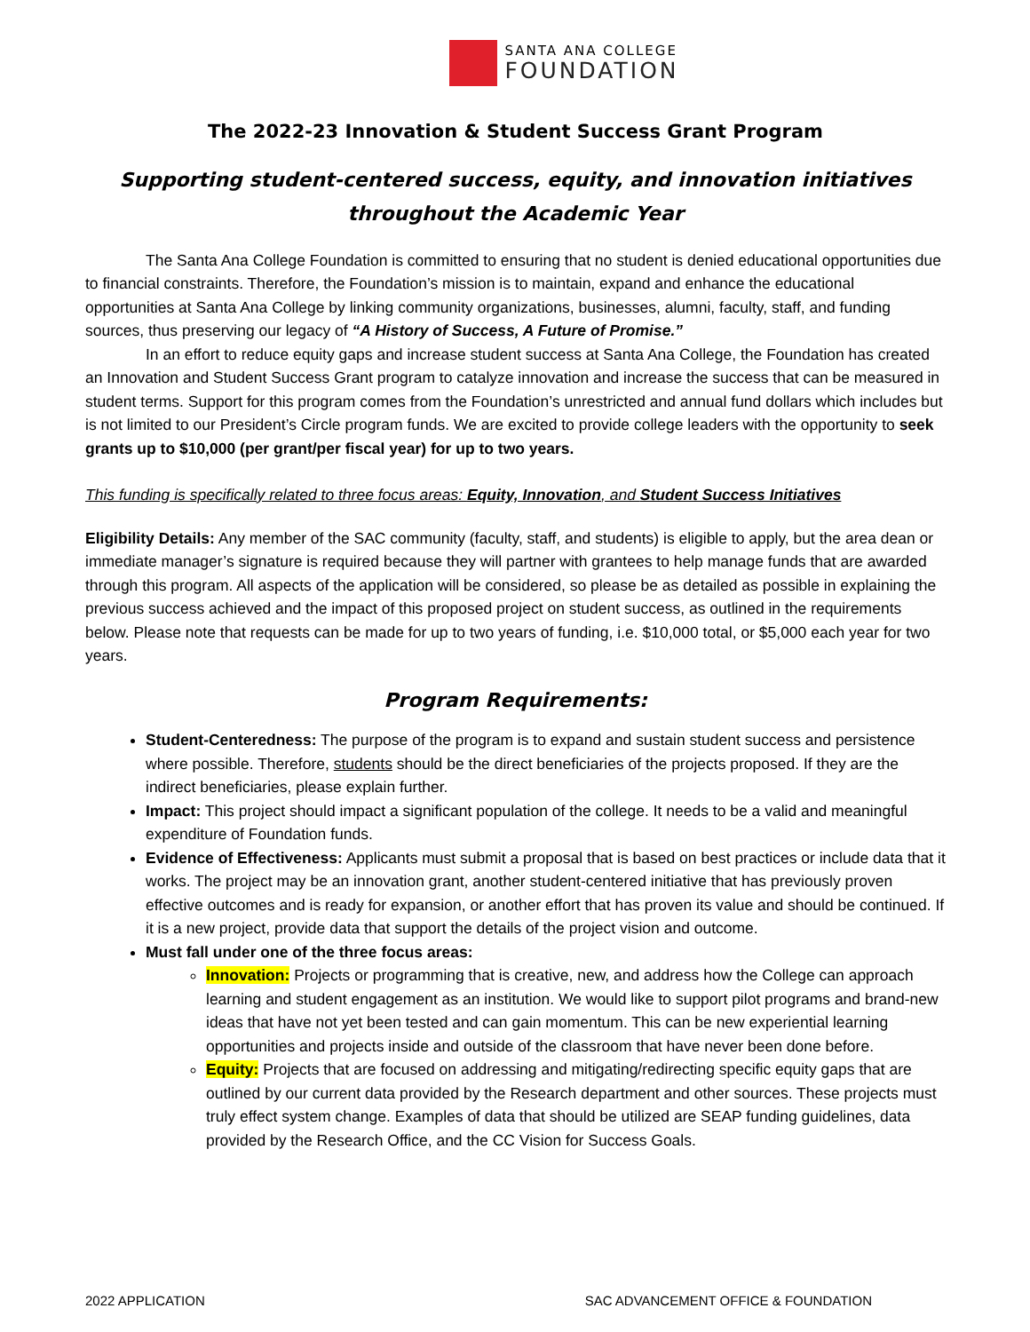SANTA ANA COLLEGE
FOUNDATION
The 2022-23 Innovation & Student Success Grant Program
Supporting student-centered success, equity, and innovation initiatives throughout the Academic Year
The Santa Ana College Foundation is committed to ensuring that no student is denied educational opportunities due to financial constraints. Therefore, the Foundation’s mission is to maintain, expand and enhance the educational opportunities at Santa Ana College by linking community organizations, businesses, alumni, faculty, staff, and funding sources, thus preserving our legacy of “A History of Success, A Future of Promise.”
In an effort to reduce equity gaps and increase student success at Santa Ana College, the Foundation has created an Innovation and Student Success Grant program to catalyze innovation and increase the success that can be measured in student terms. Support for this program comes from the Foundation’s unrestricted and annual fund dollars which includes but is not limited to our President’s Circle program funds. We are excited to provide college leaders with the opportunity to seek grants up to $10,000 (per grant/per fiscal year) for up to two years.
This funding is specifically related to three focus areas: Equity, Innovation, and Student Success Initiatives
Eligibility Details: Any member of the SAC community (faculty, staff, and students) is eligible to apply, but the area dean or immediate manager’s signature is required because they will partner with grantees to help manage funds that are awarded through this program. All aspects of the application will be considered, so please be as detailed as possible in explaining the previous success achieved and the impact of this proposed project on student success, as outlined in the requirements below. Please note that requests can be made for up to two years of funding, i.e. $10,000 total, or $5,000 each year for two years.
Program Requirements:
Student-Centeredness: The purpose of the program is to expand and sustain student success and persistence where possible. Therefore, students should be the direct beneficiaries of the projects proposed. If they are the indirect beneficiaries, please explain further.
Impact: This project should impact a significant population of the college. It needs to be a valid and meaningful expenditure of Foundation funds.
Evidence of Effectiveness: Applicants must submit a proposal that is based on best practices or include data that it works. The project may be an innovation grant, another student-centered initiative that has previously proven effective outcomes and is ready for expansion, or another effort that has proven its value and should be continued. If it is a new project, provide data that support the details of the project vision and outcome.
Must fall under one of the three focus areas:
Innovation: Projects or programming that is creative, new, and address how the College can approach learning and student engagement as an institution. We would like to support pilot programs and brand-new ideas that have not yet been tested and can gain momentum. This can be new experiential learning opportunities and projects inside and outside of the classroom that have never been done before.
Equity: Projects that are focused on addressing and mitigating/redirecting specific equity gaps that are outlined by our current data provided by the Research department and other sources. These projects must truly effect system change. Examples of data that should be utilized are SEAP funding guidelines, data provided by the Research Office, and the CC Vision for Success Goals.
2022 APPLICATION SAC ADVANCEMENT OFFICE & FOUNDATION